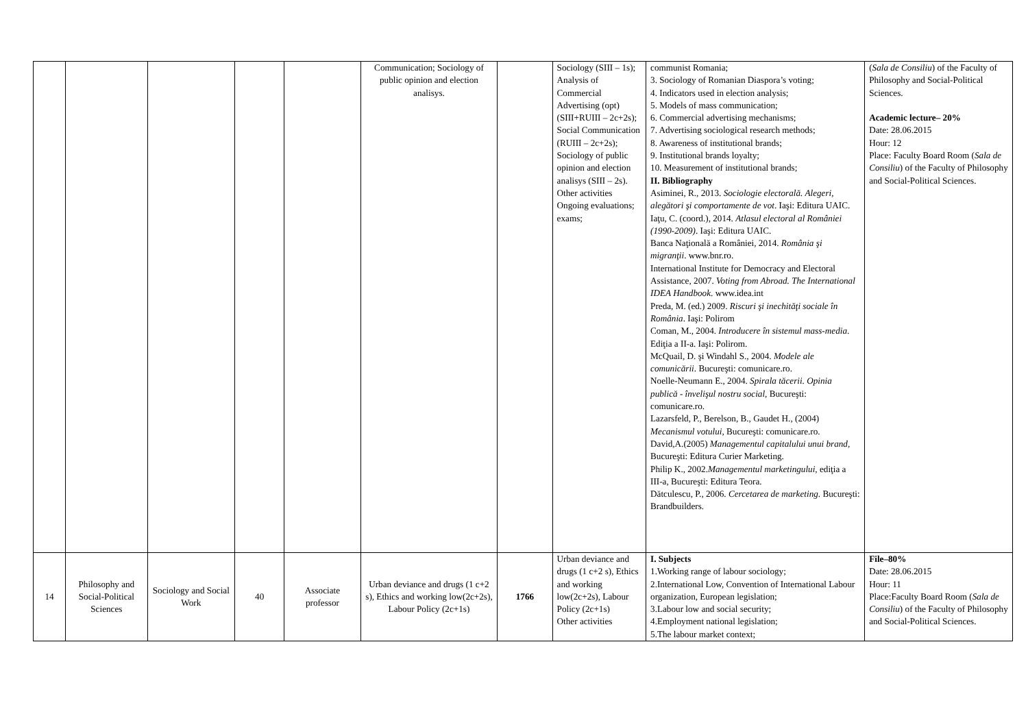| | | | | | Communication; Sociology of public opinion and election analisys. | | Sociology (SIII – 1s); Analysis of Commercial Advertising (opt) (SIII+RUIII – 2c+2s); Social Communication (RUIII – 2c+2s); Sociology of public opinion and election analisys (SIII – 2s). Other activities Ongoing evaluations; exams; | communist Romania; 3. Sociology of Romanian Diaspora’s voting; 4. Indicators used in election analysis; 5. Models of mass communication; 6. Commercial advertising mechanisms; 7. Advertising sociological research methods; 8. Awareness of institutional brands; 9. Institutional brands loyalty; 10. Measurement of institutional brands; II. Bibliography Asiminei, R., 2013. Sociologie electorală. Alegeri, alegători şi comportamente de vot . Iaşi: Editura UAIC. Iaţu, C. (coord.), 2014. Atlasul electoral al României (1990-2009) . Iaşi: Editura UAIC. Banca Naţională a României, 2014. România şi migranţii . www.bnr.ro. International Institute for Democracy and Electoral Assistance, 2007. Voting from Abroad. The International IDEA Handbook . www.idea.int Preda, M. (ed.) 2009. Riscuri şi inechităţi sociale în România . Iaşi: Polirom Coman, M., 2004. Introducere în sistemul mass-media . Ediţia a II-a. Iaşi: Polirom. McQuail, D. şi Windahl S., 2004. Modele ale comunicării . Bucureşti: comunicare.ro. Noelle-Neumann E., 2004. Spirala tăcerii. Opinia publică - învelişul nostru social , Bucureşti: comunicare.ro. Lazarsfeld, P., Berelson, B., Gaudet H., (2004) Mecanismul votului , Bucureşti: comunicare.ro. David,A.(2005) Managementul capitalului unui brand , Bucureşti: Editura Curier Marketing. Philip K., 2002. Managementul marketingului , ediţia a III-a, Bucureşti: Editura Teora. Dătculescu, P., 2006. Cercetarea de marketing . Bucureşti: Brandbuilders. | ( Sala de Consiliu ) of the Faculty of Philosophy and Social-Political Sciences. Academic lecture– 20% Date: 28.06.2015 Hour: 12 Place: Faculty Board Room ( Sala de Consiliu ) of the Faculty of Philosophy and Social-Political Sciences. |
| 14 | Philosophy and Social-Political Sciences | Sociology and Social Work | 40 | Associate professor | Urban deviance and drugs (1 c+2 s), Ethics and working low(2c+2s), Labour Policy (2c+1s) | 1766 | Urban deviance and drugs (1 c+2 s), Ethics and working low(2c+2s), Labour Policy (2c+1s) Other activities | I. Subjects 1.Working range of labour sociology; 2.International Low, Convention of International Labour organization, European legislation; 3.Labour low and social security; 4.Employment national legislation; 5.The labour market context; | File–80% Date: 28.06.2015 Hour: 11 Place:Faculty Board Room ( Sala de Consiliu ) of the Faculty of Philosophy and Social-Political Sciences. |